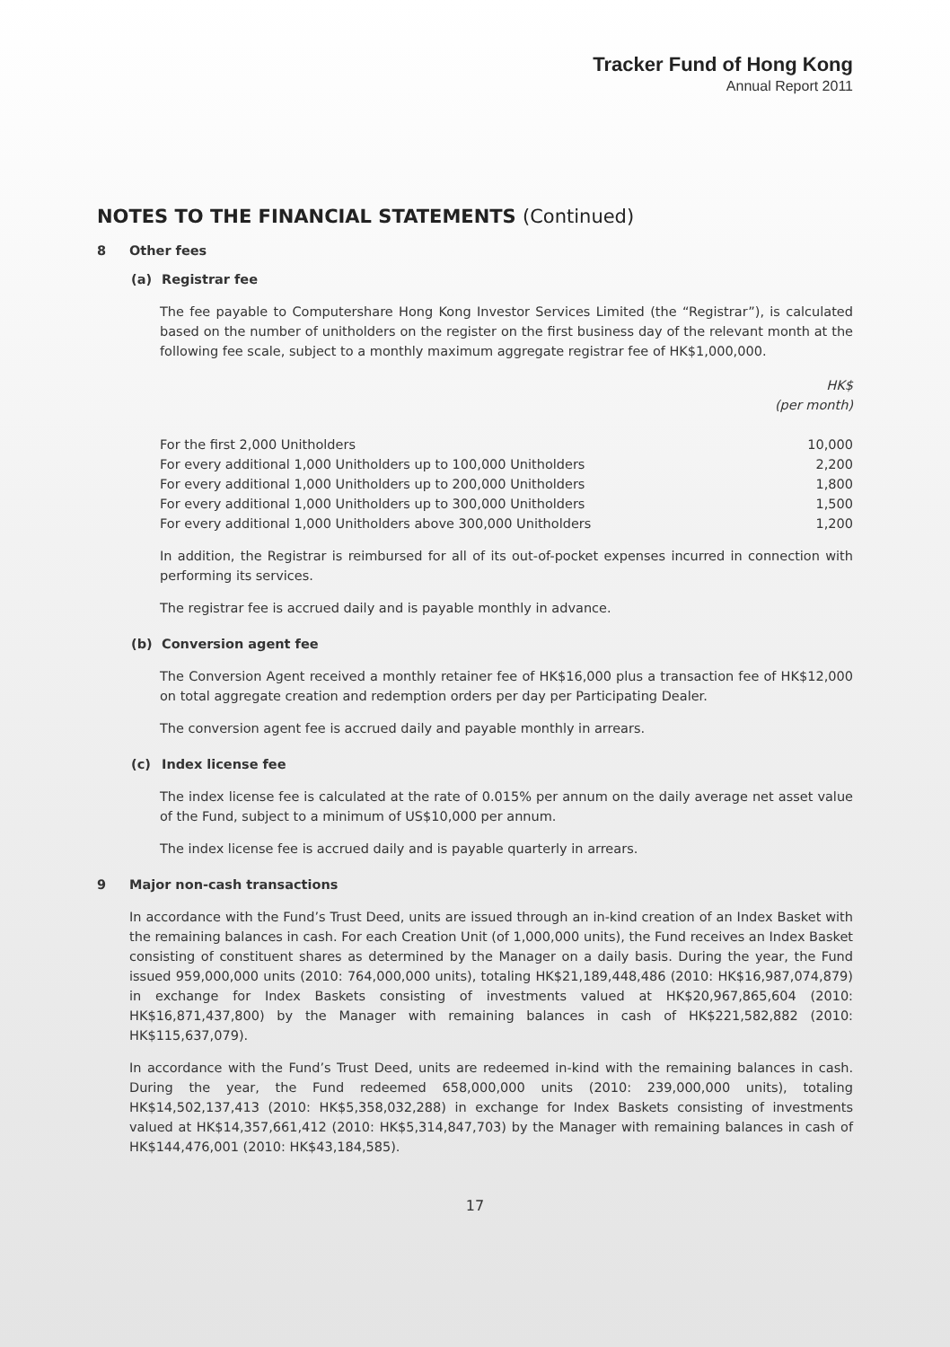Tracker Fund of Hong Kong
Annual Report 2011
NOTES TO THE FINANCIAL STATEMENTS (Continued)
8 Other fees
(a) Registrar fee
The fee payable to Computershare Hong Kong Investor Services Limited (the “Registrar”), is calculated based on the number of unitholders on the register on the first business day of the relevant month at the following fee scale, subject to a monthly maximum aggregate registrar fee of HK$1,000,000.
| | HK$ (per month) |
| For the first 2,000 Unitholders | 10,000 |
| For every additional 1,000 Unitholders up to 100,000 Unitholders | 2,200 |
| For every additional 1,000 Unitholders up to 200,000 Unitholders | 1,800 |
| For every additional 1,000 Unitholders up to 300,000 Unitholders | 1,500 |
| For every additional 1,000 Unitholders above 300,000 Unitholders | 1,200 |
In addition, the Registrar is reimbursed for all of its out-of-pocket expenses incurred in connection with performing its services.
The registrar fee is accrued daily and is payable monthly in advance.
(b) Conversion agent fee
The Conversion Agent received a monthly retainer fee of HK$16,000 plus a transaction fee of HK$12,000 on total aggregate creation and redemption orders per day per Participating Dealer.
The conversion agent fee is accrued daily and payable monthly in arrears.
(c) Index license fee
The index license fee is calculated at the rate of 0.015% per annum on the daily average net asset value of the Fund, subject to a minimum of US$10,000 per annum.
The index license fee is accrued daily and is payable quarterly in arrears.
9 Major non-cash transactions
In accordance with the Fund’s Trust Deed, units are issued through an in-kind creation of an Index Basket with the remaining balances in cash. For each Creation Unit (of 1,000,000 units), the Fund receives an Index Basket consisting of constituent shares as determined by the Manager on a daily basis. During the year, the Fund issued 959,000,000 units (2010: 764,000,000 units), totaling HK$21,189,448,486 (2010: HK$16,987,074,879) in exchange for Index Baskets consisting of investments valued at HK$20,967,865,604 (2010: HK$16,871,437,800) by the Manager with remaining balances in cash of HK$221,582,882 (2010: HK$115,637,079).
In accordance with the Fund’s Trust Deed, units are redeemed in-kind with the remaining balances in cash. During the year, the Fund redeemed 658,000,000 units (2010: 239,000,000 units), totaling HK$14,502,137,413 (2010: HK$5,358,032,288) in exchange for Index Baskets consisting of investments valued at HK$14,357,661,412 (2010: HK$5,314,847,703) by the Manager with remaining balances in cash of HK$144,476,001 (2010: HK$43,184,585).
17